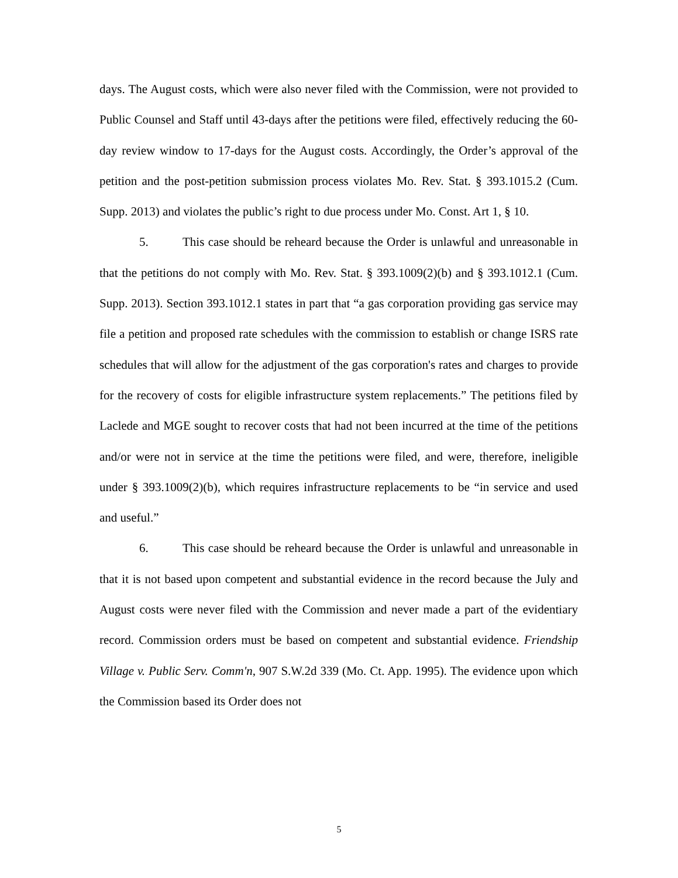days. The August costs, which were also never filed with the Commission, were not provided to Public Counsel and Staff until 43-days after the petitions were filed, effectively reducing the 60-day review window to 17-days for the August costs. Accordingly, the Order’s approval of the petition and the post-petition submission process violates Mo. Rev. Stat. § 393.1015.2 (Cum. Supp. 2013) and violates the public’s right to due process under Mo. Const. Art 1, § 10.
5. This case should be reheard because the Order is unlawful and unreasonable in that the petitions do not comply with Mo. Rev. Stat. § 393.1009(2)(b) and § 393.1012.1 (Cum. Supp. 2013). Section 393.1012.1 states in part that “a gas corporation providing gas service may file a petition and proposed rate schedules with the commission to establish or change ISRS rate schedules that will allow for the adjustment of the gas corporation's rates and charges to provide for the recovery of costs for eligible infrastructure system replacements.” The petitions filed by Laclede and MGE sought to recover costs that had not been incurred at the time of the petitions and/or were not in service at the time the petitions were filed, and were, therefore, ineligible under § 393.1009(2)(b), which requires infrastructure replacements to be “in service and used and useful.”
6. This case should be reheard because the Order is unlawful and unreasonable in that it is not based upon competent and substantial evidence in the record because the July and August costs were never filed with the Commission and never made a part of the evidentiary record. Commission orders must be based on competent and substantial evidence. Friendship Village v. Public Serv. Comm'n, 907 S.W.2d 339 (Mo. Ct. App. 1995). The evidence upon which the Commission based its Order does not
5